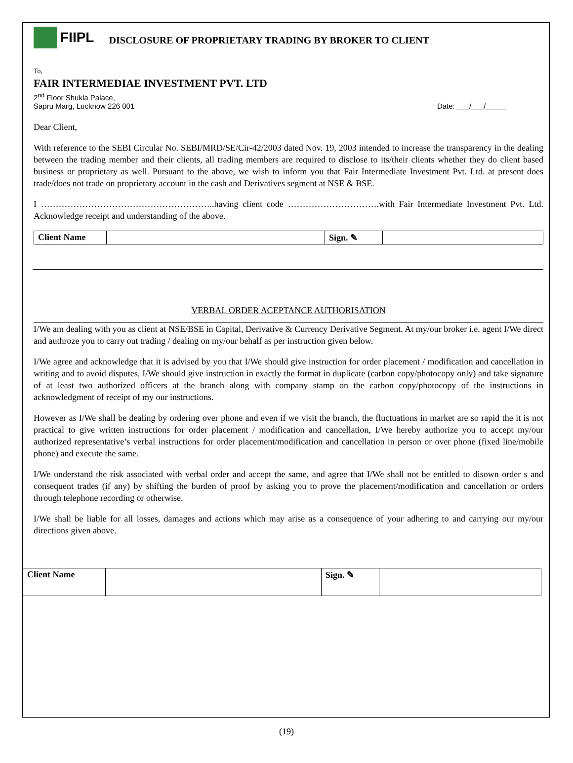FIIPL DISCLOSURE OF PROPRIETARY TRADING BY BROKER TO CLIENT
To,
FAIR INTERMEDIAE INVESTMENT PVT. LTD
2<sup>nd</sup> Floor Shukla Palace,
Sapru Marg, Lucknow 226 001 Date: ___/___/_____
Dear Client,
With reference to the SEBI Circular No. SEBI/MRD/SE/Cir-42/2003 dated Nov. 19, 2003 intended to increase the transparency in the dealing between the trading member and their clients, all trading members are required to disclose to its/their clients whether they do client based business or proprietary as well. Pursuant to the above, we wish to inform you that Fair Intermediate Investment Pvt. Ltd. at present does trade/does not trade on proprietary account in the cash and Derivatives segment at NSE & BSE.
I …………………………………………………..having client code ………………………….with Fair Intermediate Investment Pvt. Ltd. Acknowledge receipt and understanding of the above.
| Client Name | | Sign. ✎ | |
VERBAL ORDER ACEPTANCE AUTHORISATION
I/We am dealing with you as client at NSE/BSE in Capital, Derivative & Currency Derivative Segment. At my/our broker i.e. agent I/We direct and authroze you to carry out trading / dealing on my/our behalf as per instruction given below.
I/We agree and acknowledge that it is advised by you that I/We should give instruction for order placement / modification and cancellation in writing and to avoid disputes, I/We should give instruction in exactly the format in duplicate (carbon copy/photocopy only) and take signature of at least two authorized officers at the branch along with company stamp on the carbon copy/photocopy of the instructions in acknowledgment of receipt of my our instructions.
However as I/We shall be dealing by ordering over phone and even if we visit the branch, the fluctuations in market are so rapid the it is not practical to give written instructions for order placement / modification and cancellation, I/We hereby authorize you to accept my/our authorized representative’s verbal instructions for order placement/modification and cancellation in person or over phone (fixed line/mobile phone) and execute the same.
I/We understand the risk associated with verbal order and accept the same, and agree that I/We shall not be entitled to disown order s and consequent trades (if any) by shifting the burden of proof by asking you to prove the placement/modification and cancellation or orders through telephone recording or otherwise.
I/We shall be liable for all losses, damages and actions which may arise as a consequence of your adhering to and carrying our my/our directions given above.
| Client Name | | Sign. ✎ | |
(19)